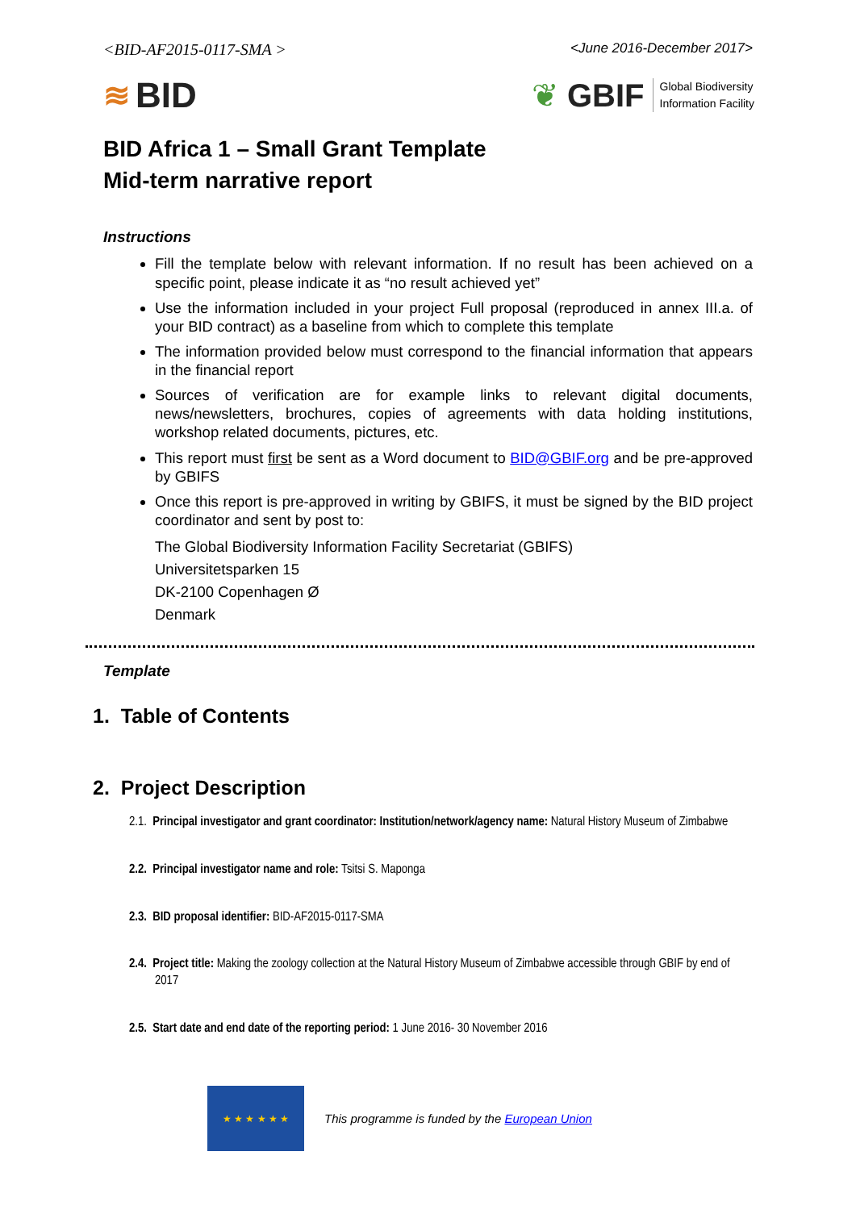<BID-AF2015-0117-SMA > <June 2016-December 2017>
≋ BID
❦ GBIF Global Biodiversity
Information Facility
BID Africa 1 – Small Grant Template
Mid-term narrative report
Instructions
Fill the template below with relevant information. If no result has been achieved on a specific point, please indicate it as “no result achieved yet”
Use the information included in your project Full proposal (reproduced in annex III.a. of your BID contract) as a baseline from which to complete this template
The information provided below must correspond to the financial information that appears in the financial report
Sources of verification are for example links to relevant digital documents, news/newsletters, brochures, copies of agreements with data holding institutions, workshop related documents, pictures, etc.
This report must first be sent as a Word document to BID@GBIF.org and be pre-approved by GBIFS
Once this report is pre-approved in writing by GBIFS, it must be signed by the BID project coordinator and sent by post to:
The Global Biodiversity Information Facility Secretariat (GBIFS)
Universitetsparken 15
DK-2100 Copenhagen Ø
Denmark
Template
1. Table of Contents
2. Project Description
2.1. Principal investigator and grant coordinator: Institution/network/agency name: Natural History Museum of Zimbabwe
2.2. Principal investigator name and role: Tsitsi S. Maponga
2.3. BID proposal identifier: BID-AF2015-0117-SMA
2.4. Project title: Making the zoology collection at the Natural History Museum of Zimbabwe accessible through GBIF by end of 2017
2.5. Start date and end date of the reporting period: 1 June 2016- 30 November 2016
★ ★ ★ ★ ★ ★
This programme is funded by the European Union